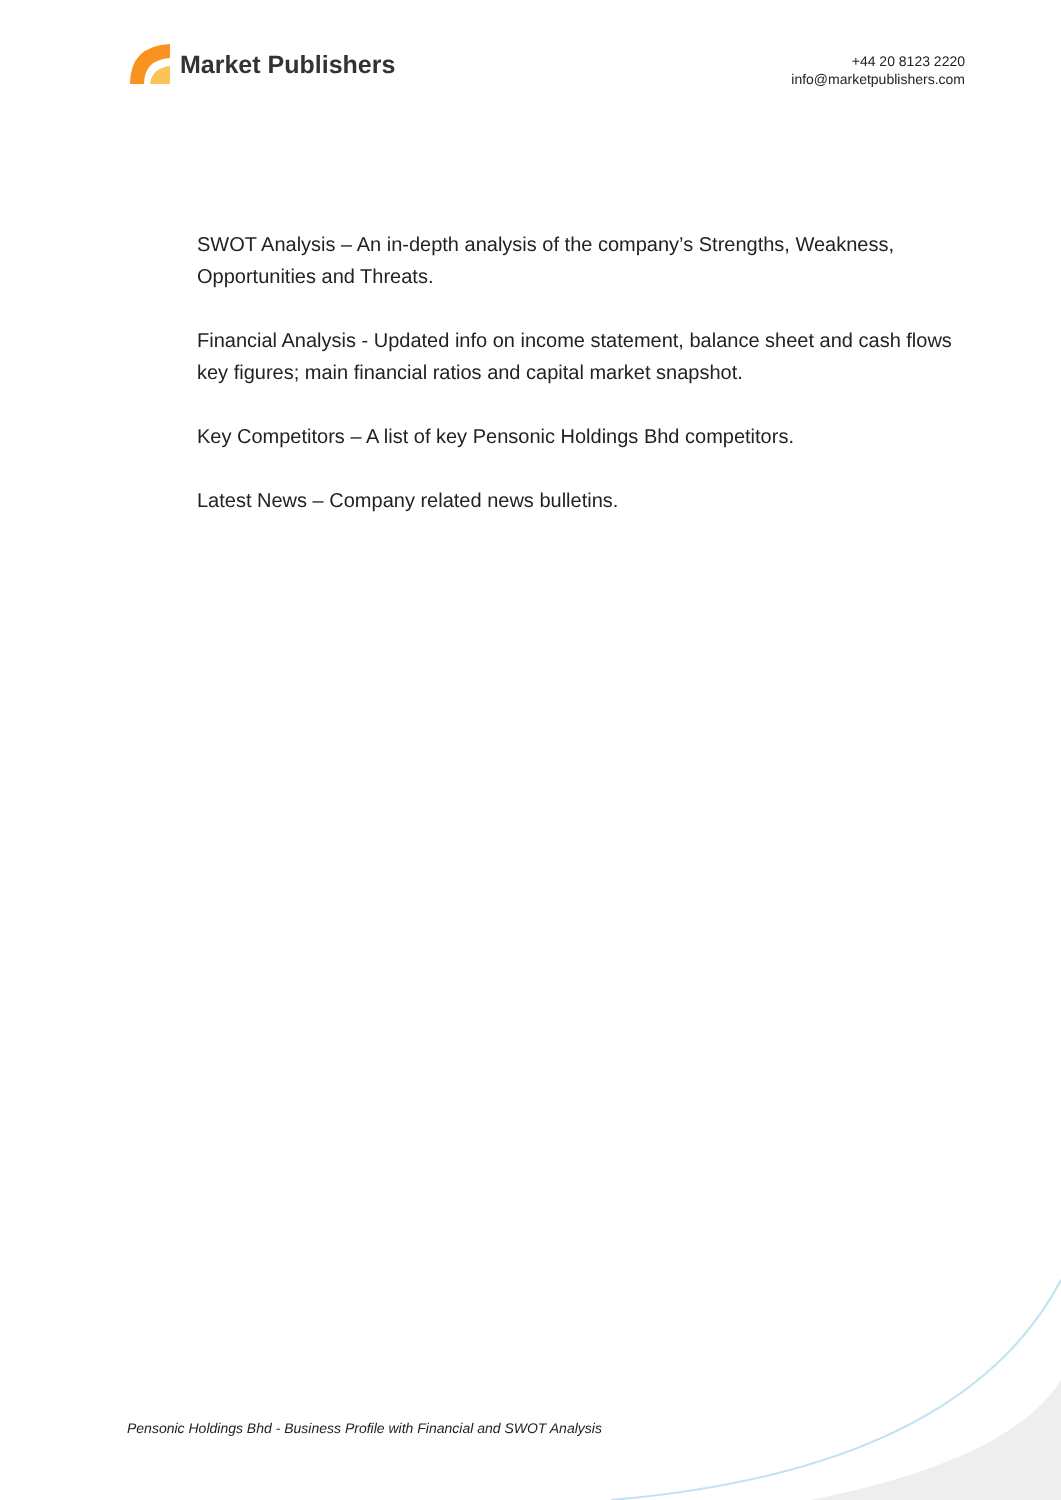Market Publishers
+44 20 8123 2220
info@marketpublishers.com
SWOT Analysis – An in-depth analysis of the company’s Strengths, Weakness, Opportunities and Threats.
Financial Analysis - Updated info on income statement, balance sheet and cash flows key figures; main financial ratios and capital market snapshot.
Key Competitors – A list of key Pensonic Holdings Bhd competitors.
Latest News – Company related news bulletins.
Pensonic Holdings Bhd - Business Profile with Financial and SWOT Analysis